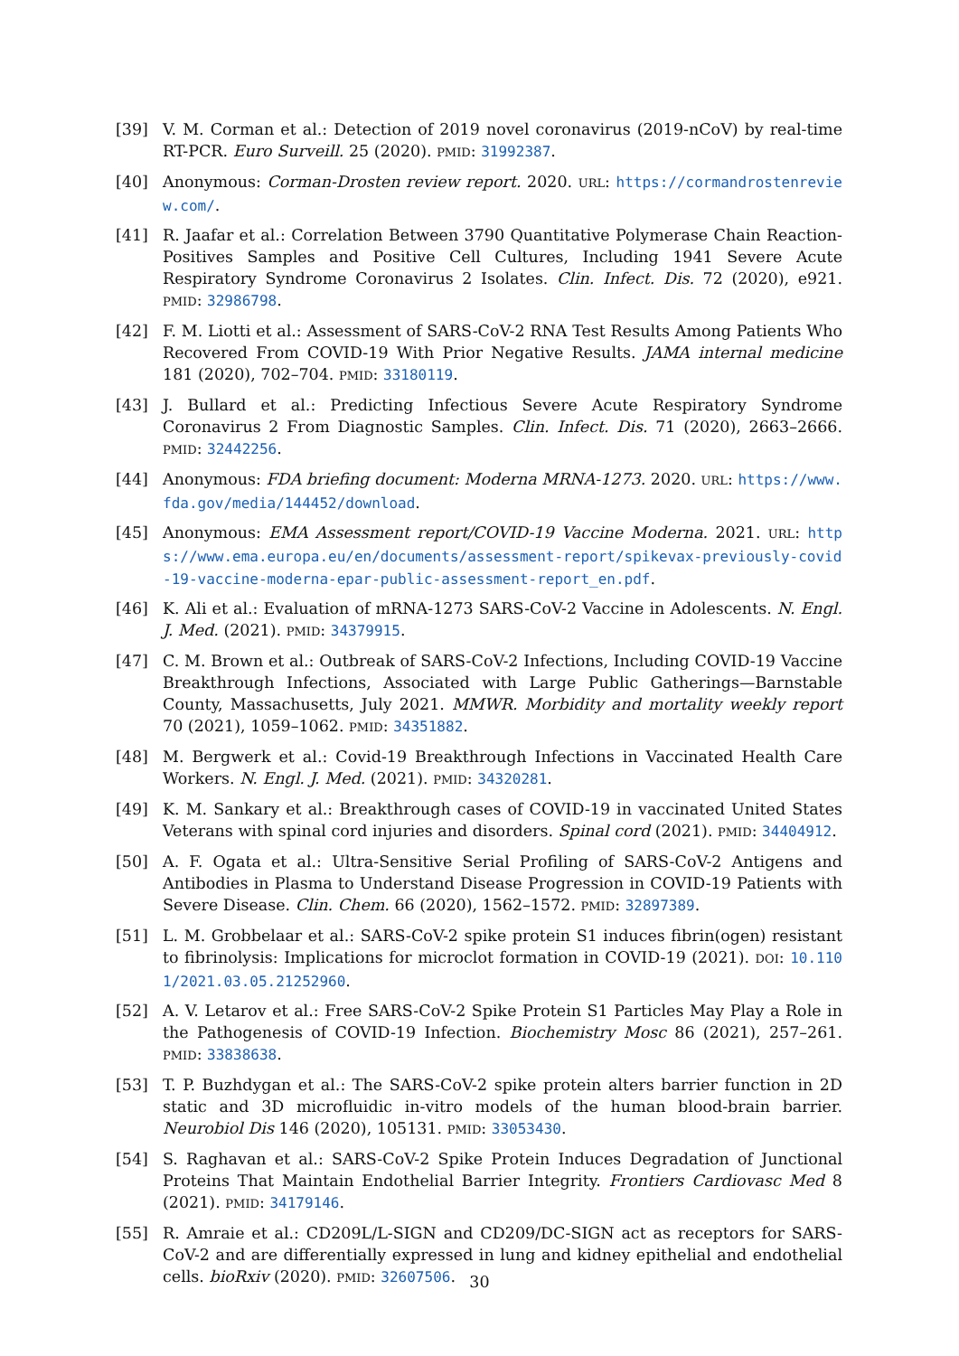[39] V. M. Corman et al.: Detection of 2019 novel coronavirus (2019-nCoV) by real-time RT-PCR. Euro Surveill. 25 (2020). PMID: 31992387.
[40] Anonymous: Corman-Drosten review report. 2020. URL: https://cormandrostenreview.com/.
[41] R. Jaafar et al.: Correlation Between 3790 Quantitative Polymerase Chain Reaction-Positives Samples and Positive Cell Cultures, Including 1941 Severe Acute Respiratory Syndrome Coronavirus 2 Isolates. Clin. Infect. Dis. 72 (2020), e921. PMID: 32986798.
[42] F. M. Liotti et al.: Assessment of SARS-CoV-2 RNA Test Results Among Patients Who Recovered From COVID-19 With Prior Negative Results. JAMA internal medicine 181 (2020), 702–704. PMID: 33180119.
[43] J. Bullard et al.: Predicting Infectious Severe Acute Respiratory Syndrome Coronavirus 2 From Diagnostic Samples. Clin. Infect. Dis. 71 (2020), 2663–2666. PMID: 32442256.
[44] Anonymous: FDA briefing document: Moderna MRNA-1273. 2020. URL: https://www.fda.gov/media/144452/download.
[45] Anonymous: EMA Assessment report/COVID-19 Vaccine Moderna. 2021. URL: https://www.ema.europa.eu/en/documents/assessment-report/spikevax-previously-covid-19-vaccine-moderna-epar-public-assessment-report_en.pdf.
[46] K. Ali et al.: Evaluation of mRNA-1273 SARS-CoV-2 Vaccine in Adolescents. N. Engl. J. Med. (2021). PMID: 34379915.
[47] C. M. Brown et al.: Outbreak of SARS-CoV-2 Infections, Including COVID-19 Vaccine Breakthrough Infections, Associated with Large Public Gatherings—Barnstable County, Massachusetts, July 2021. MMWR. Morbidity and mortality weekly report 70 (2021), 1059–1062. PMID: 34351882.
[48] M. Bergwerk et al.: Covid-19 Breakthrough Infections in Vaccinated Health Care Workers. N. Engl. J. Med. (2021). PMID: 34320281.
[49] K. M. Sankary et al.: Breakthrough cases of COVID-19 in vaccinated United States Veterans with spinal cord injuries and disorders. Spinal cord (2021). PMID: 34404912.
[50] A. F. Ogata et al.: Ultra-Sensitive Serial Profiling of SARS-CoV-2 Antigens and Antibodies in Plasma to Understand Disease Progression in COVID-19 Patients with Severe Disease. Clin. Chem. 66 (2020), 1562–1572. PMID: 32897389.
[51] L. M. Grobbelaar et al.: SARS-CoV-2 spike protein S1 induces fibrin(ogen) resistant to fibrinolysis: Implications for microclot formation in COVID-19 (2021). DOI: 10.1101/2021.03.05.21252960.
[52] A. V. Letarov et al.: Free SARS-CoV-2 Spike Protein S1 Particles May Play a Role in the Pathogenesis of COVID-19 Infection. Biochemistry Mosc 86 (2021), 257–261. PMID: 33838638.
[53] T. P. Buzhdygan et al.: The SARS-CoV-2 spike protein alters barrier function in 2D static and 3D microfluidic in-vitro models of the human blood-brain barrier. Neurobiol Dis 146 (2020), 105131. PMID: 33053430.
[54] S. Raghavan et al.: SARS-CoV-2 Spike Protein Induces Degradation of Junctional Proteins That Maintain Endothelial Barrier Integrity. Frontiers Cardiovasc Med 8 (2021). PMID: 34179146.
[55] R. Amraie et al.: CD209L/L-SIGN and CD209/DC-SIGN act as receptors for SARS-CoV-2 and are differentially expressed in lung and kidney epithelial and endothelial cells. bioRxiv (2020). PMID: 32607506.
30